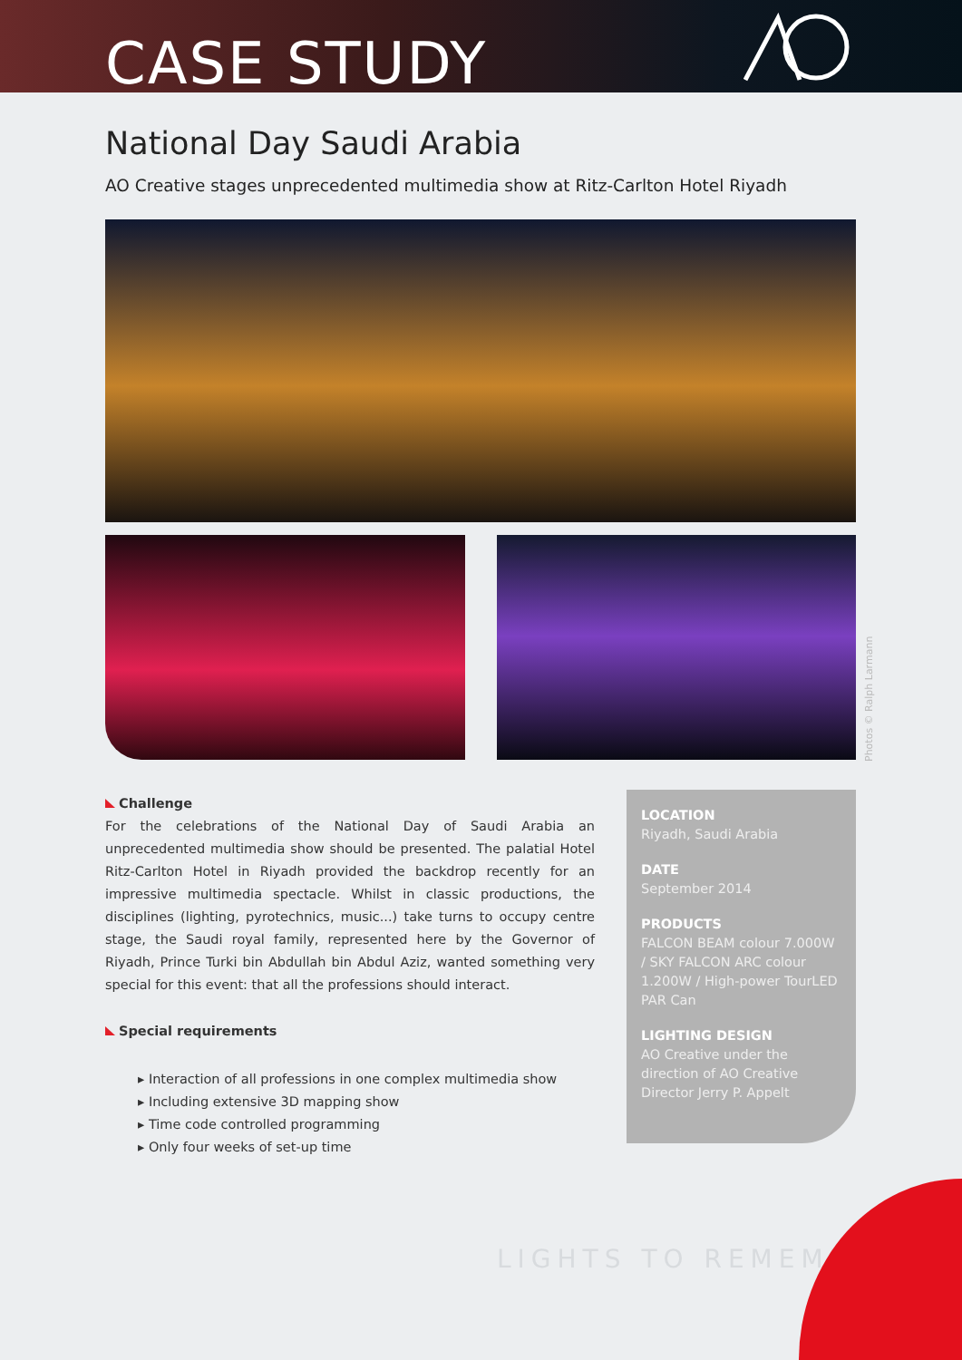CASE STUDY
National Day Saudi Arabia
AO Creative stages unprecedented multimedia show at Ritz-Carlton Hotel Riyadh
Photos © Ralph Larmann
Challenge
For the celebrations of the National Day of Saudi Arabia an unprecedented multimedia show should be presented. The palatial Hotel Ritz-Carlton Hotel in Riyadh provided the backdrop recently for an impressive multimedia spectacle. Whilst in classic productions, the disciplines (lighting, pyrotechnics, music...) take turns to occupy centre stage, the Saudi royal family, represented here by the Governor of Riyadh, Prince Turki bin Abdullah bin Abdul Aziz, wanted something very special for this event: that all the professions should interact.
Special requirements
▸ Interaction of all professions in one complex multimedia show
▸ Including extensive 3D mapping show
▸ Time code controlled programming
▸ Only four weeks of set-up time
LOCATION
Riyadh, Saudi Arabia
DATE
September 2014
PRODUCTS
FALCON BEAM colour 7.000W / SKY FALCON ARC colour 1.200W / High-power TourLED PAR Can
LIGHTING DESIGN
AO Creative under the direction of AO Creative Director Jerry P. Appelt
LIGHTS TO REMEMBER